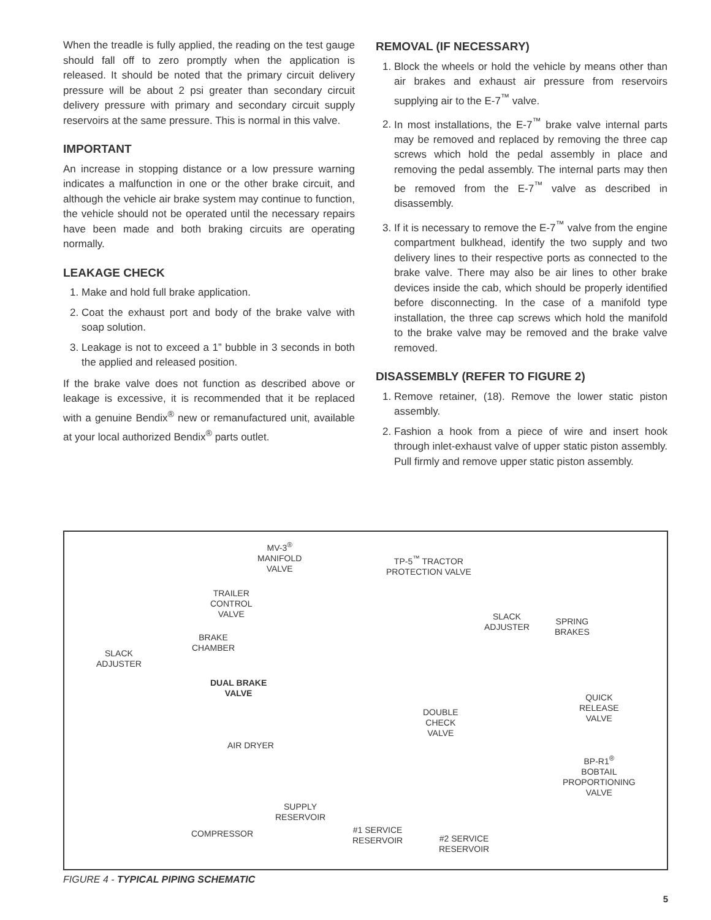When the treadle is fully applied, the reading on the test gauge should fall off to zero promptly when the application is released. It should be noted that the primary circuit delivery pressure will be about 2 psi greater than secondary circuit delivery pressure with primary and secondary circuit supply reservoirs at the same pressure. This is normal in this valve.
IMPORTANT
An increase in stopping distance or a low pressure warning indicates a malfunction in one or the other brake circuit, and although the vehicle air brake system may continue to function, the vehicle should not be operated until the necessary repairs have been made and both braking circuits are operating normally.
LEAKAGE CHECK
1. Make and hold full brake application.
2. Coat the exhaust port and body of the brake valve with soap solution.
3. Leakage is not to exceed a 1” bubble in 3 seconds in both the applied and released position.
If the brake valve does not function as described above or leakage is excessive, it is recommended that it be replaced with a genuine Bendix<sup>®</sup> new or remanufactured unit, available at your local authorized Bendix<sup>®</sup> parts outlet.
REMOVAL (IF NECESSARY)
1. Block the wheels or hold the vehicle by means other than air brakes and exhaust air pressure from reservoirs supplying air to the E-7<sup>™</sup> valve.
2. In most installations, the E-7<sup>™</sup> brake valve internal parts may be removed and replaced by removing the three cap screws which hold the pedal assembly in place and removing the pedal assembly. The internal parts may then be removed from the E-7<sup>™</sup> valve as described in disassembly.
3. If it is necessary to remove the E-7<sup>™</sup> valve from the engine compartment bulkhead, identify the two supply and two delivery lines to their respective ports as connected to the brake valve. There may also be air lines to other brake devices inside the cab, which should be properly identified before disconnecting. In the case of a manifold type installation, the three cap screws which hold the manifold to the brake valve may be removed and the brake valve removed.
DISASSEMBLY (REFER TO FIGURE 2)
1. Remove retainer, (18). Remove the lower static piston assembly.
2. Fashion a hook from a piece of wire and insert hook through inlet-exhaust valve of upper static piston assembly. Pull firmly and remove upper static piston assembly.
MV-3<sup>®</sup>
MANIFOLD
VALVE
TP-5<sup>™</sup> TRACTOR
PROTECTION VALVE
TRAILER
CONTROL
VALVE SLACK
ADJUSTER
SPRING
BRAKES
BRAKE
CHAMBER
SLACK
ADJUSTER
DUAL BRAKE
VALVE QUICK
RELEASE
VALVE
DOUBLE
CHECK
VALVE
AIR DRYER
BP-R1<sup>®</sup>
BOBTAIL
PROPORTIONING
VALVE
SUPPLY
RESERVOIR
COMPRESSOR #1 SERVICE
RESERVOIR #2 SERVICE
RESERVOIR
FIGURE 4 - TYPICAL PIPING SCHEMATIC
5